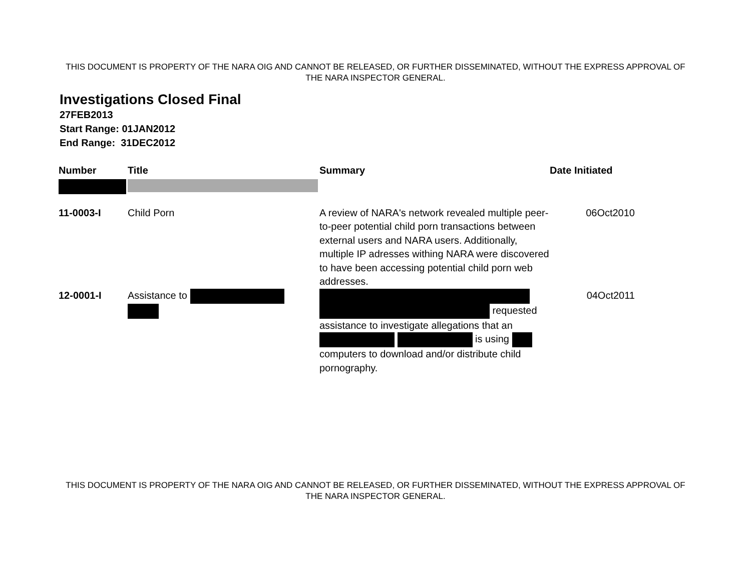THIS DOCUMENT IS PROPERTY OF THE NARA OIG AND CANNOT BE RELEASED, OR FURTHER DISSEMINATED, WITHOUT THE EXPRESS APPROVAL OF THE NARA INSPECTOR GENERAL.
Investigations Closed Final
27FEB2013
Start Range: 01JAN2012
End Range: 31DEC2012
| Number | Title | Summary | Date Initiated |
| --- | --- | --- | --- |
| 11-0003-I | Child Porn | A review of NARA's network revealed multiple peer-to-peer potential child porn transactions between external users and NARA users. Additionally, multiple IP adresses withing NARA were discovered to have been accessing potential child porn web addresses. | 06Oct2010 |
| 12-0001-I | Assistance to | requested assistance to investigate allegations that an is using computers to download and/or distribute child pornography. | 04Oct2011 |
THIS DOCUMENT IS PROPERTY OF THE NARA OIG AND CANNOT BE RELEASED, OR FURTHER DISSEMINATED, WITHOUT THE EXPRESS APPROVAL OF THE NARA INSPECTOR GENERAL.